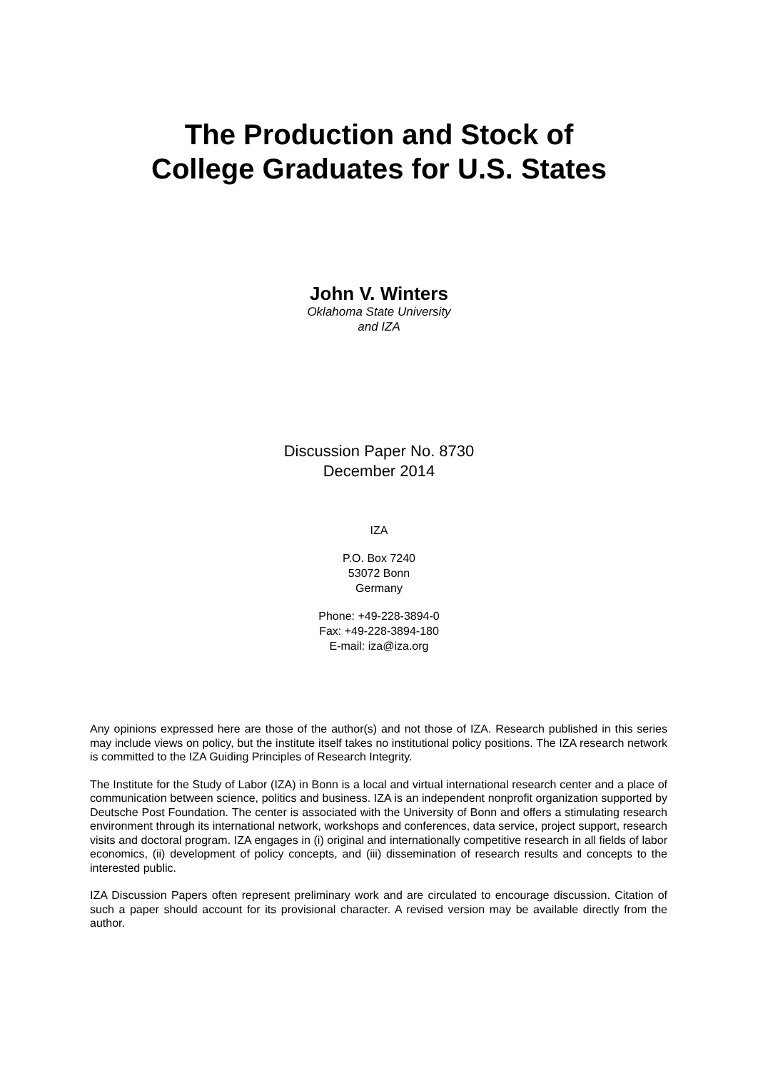The Production and Stock of
College Graduates for U.S. States
John V. Winters
Oklahoma State University
and IZA
Discussion Paper No. 8730
December 2014
IZA
P.O. Box 7240
53072 Bonn
Germany
Phone: +49-228-3894-0
Fax: +49-228-3894-180
E-mail: iza@iza.org
Any opinions expressed here are those of the author(s) and not those of IZA. Research published in this series may include views on policy, but the institute itself takes no institutional policy positions. The IZA research network is committed to the IZA Guiding Principles of Research Integrity.
The Institute for the Study of Labor (IZA) in Bonn is a local and virtual international research center and a place of communication between science, politics and business. IZA is an independent nonprofit organization supported by Deutsche Post Foundation. The center is associated with the University of Bonn and offers a stimulating research environment through its international network, workshops and conferences, data service, project support, research visits and doctoral program. IZA engages in (i) original and internationally competitive research in all fields of labor economics, (ii) development of policy concepts, and (iii) dissemination of research results and concepts to the interested public.
IZA Discussion Papers often represent preliminary work and are circulated to encourage discussion. Citation of such a paper should account for its provisional character. A revised version may be available directly from the author.